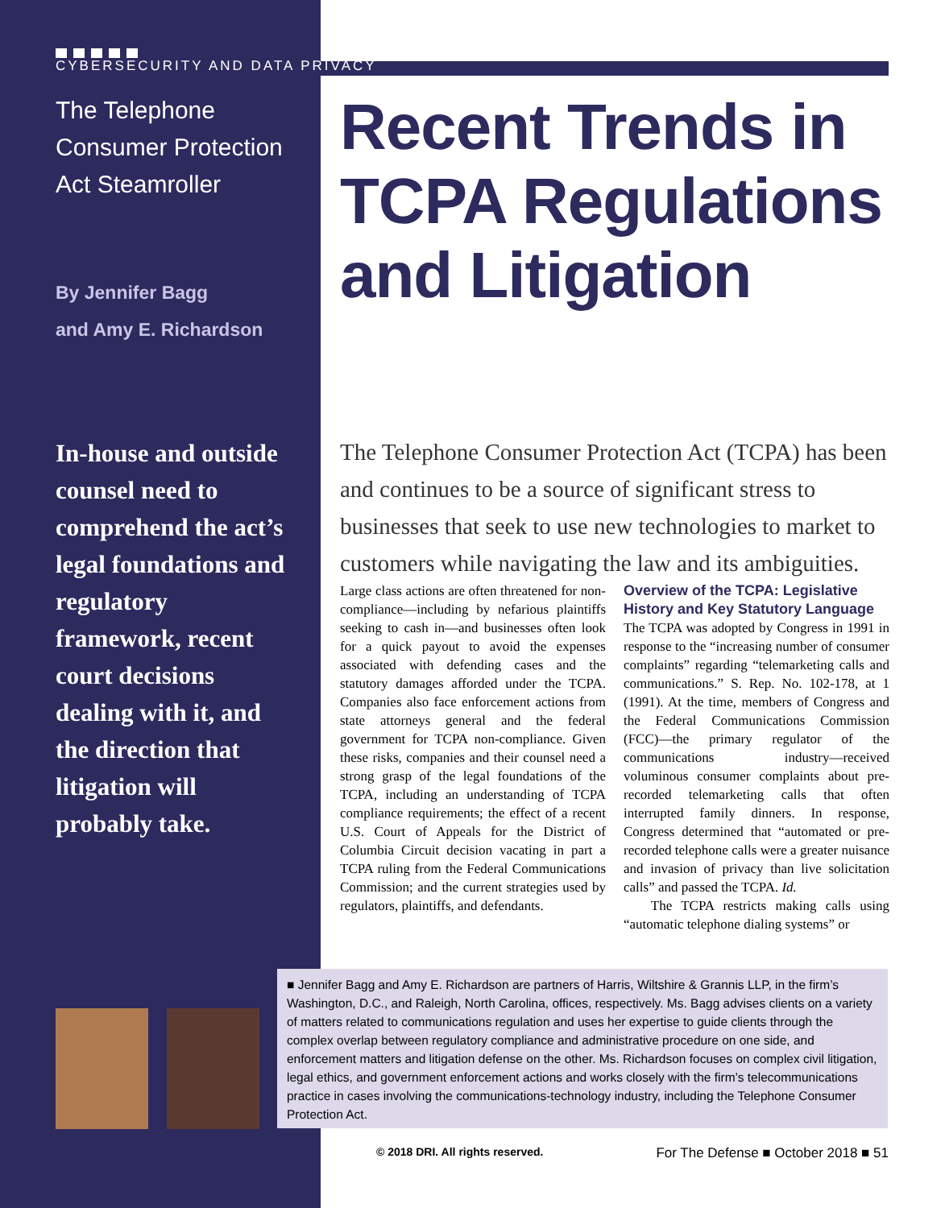CYBERSECURITY AND DATA PRIVACY
The Telephone
Consumer Protection
Act Steamroller
By Jennifer Bagg
and Amy E. Richardson
In-house and outside counsel need to comprehend the act’s legal foundations and regulatory framework, recent court decisions dealing with it, and the direction that litigation will probably take.
Recent Trends in TCPA Regulations and Litigation
The Telephone Consumer Protection Act (TCPA) has been and continues to be a source of significant stress to businesses that seek to use new technologies to market to customers while navigating the law and its ambiguities.
Large class actions are often threatened for non-compliance—including by nefarious plaintiffs seeking to cash in—and businesses often look for a quick payout to avoid the expenses associated with defending cases and the statutory damages afforded under the TCPA. Companies also face enforcement actions from state attorneys general and the federal government for TCPA non-compliance. Given these risks, companies and their counsel need a strong grasp of the legal foundations of the TCPA, including an understanding of TCPA compliance requirements; the effect of a recent U.S. Court of Appeals for the District of Columbia Circuit decision vacating in part a TCPA ruling from the Federal Communications Commission; and the current strategies used by regulators, plaintiffs, and defendants.
Overview of the TCPA: Legislative History and Key Statutory Language
The TCPA was adopted by Congress in 1991 in response to the “increasing number of consumer complaints” regarding “telemarketing calls and communications.” S. Rep. No. 102-178, at 1 (1991). At the time, members of Congress and the Federal Communications Commission (FCC)—the primary regulator of the communications industry—received voluminous consumer complaints about pre-recorded telemarketing calls that often interrupted family dinners. In response, Congress determined that “automated or pre-recorded telephone calls were a greater nuisance and invasion of privacy than live solicitation calls” and passed the TCPA. Id.
The TCPA restricts making calls using “automatic telephone dialing systems” or
■ Jennifer Bagg and Amy E. Richardson are partners of Harris, Wiltshire & Grannis LLP, in the firm’s Washington, D.C., and Raleigh, North Carolina, offices, respectively. Ms. Bagg advises clients on a variety of matters related to communications regulation and uses her expertise to guide clients through the complex overlap between regulatory compliance and administrative procedure on one side, and enforcement matters and litigation defense on the other. Ms. Richardson focuses on complex civil litigation, legal ethics, and government enforcement actions and works closely with the firm’s telecommunications practice in cases involving the communications-technology industry, including the Telephone Consumer Protection Act.
© 2018 DRI. All rights reserved. For The Defense ■ October 2018 ■ 51